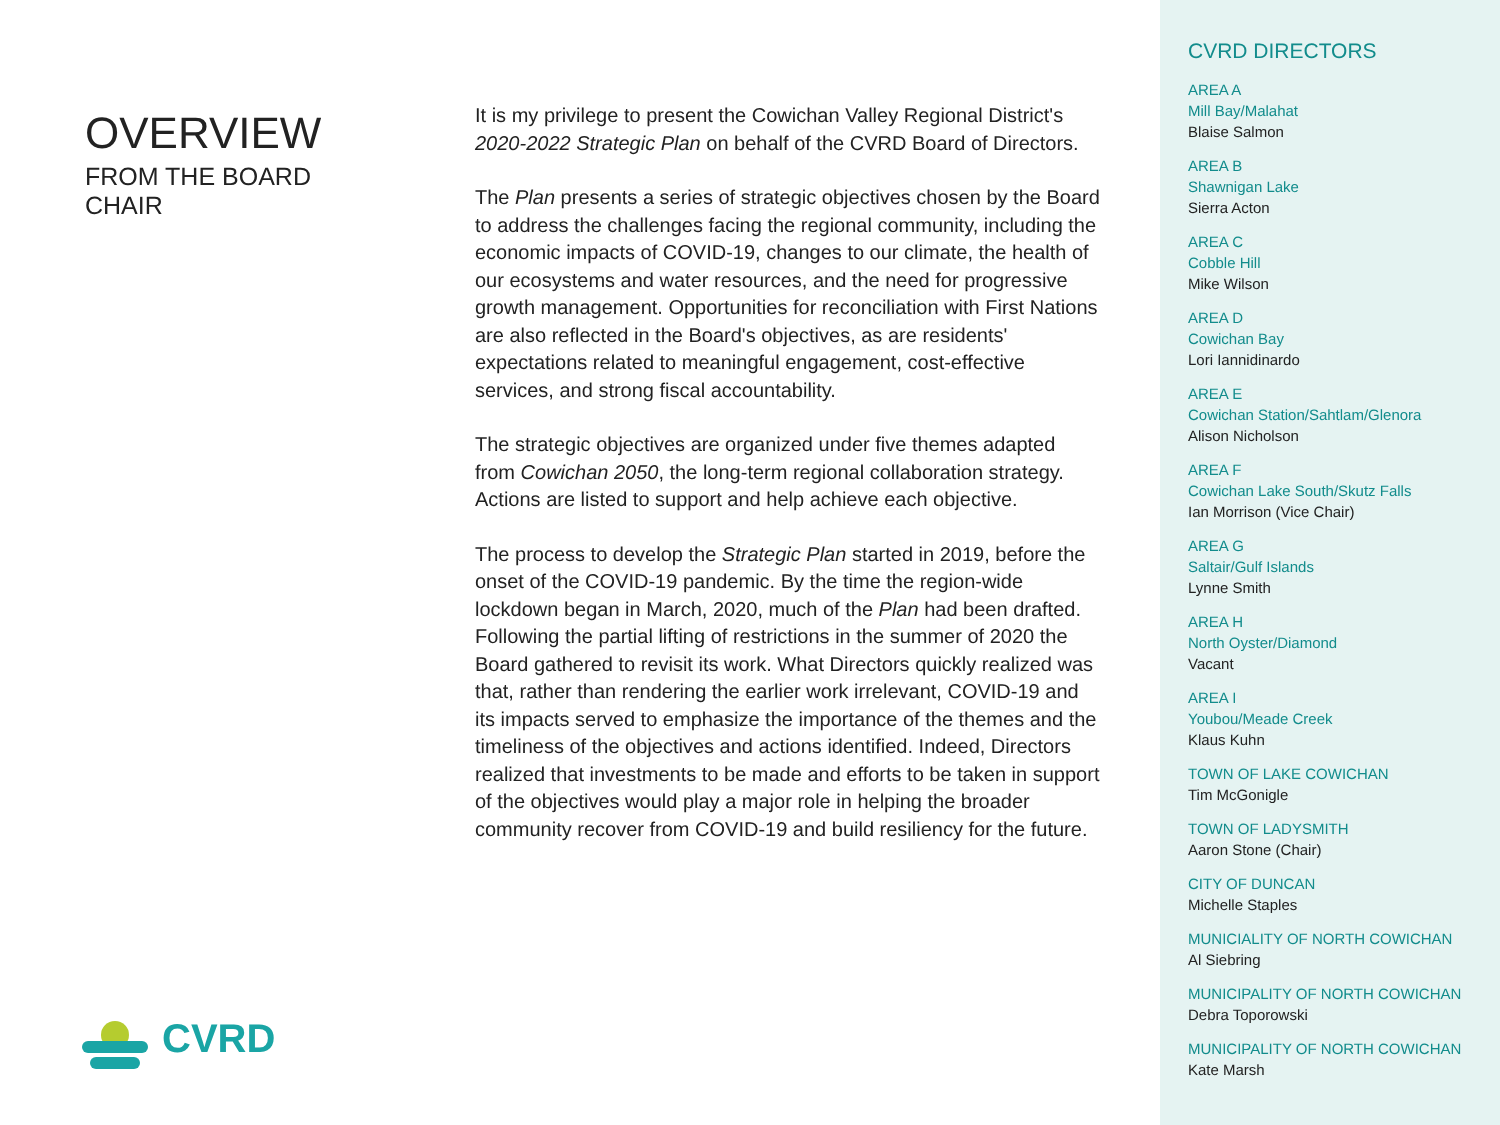OVERVIEW
FROM THE BOARD CHAIR
CVRD
It is my privilege to present the Cowichan Valley Regional District's 2020-2022 Strategic Plan on behalf of the CVRD Board of Directors.
The Plan presents a series of strategic objectives chosen by the Board to address the challenges facing the regional community, including the economic impacts of COVID-19, changes to our climate, the health of our ecosystems and water resources, and the need for progressive growth management. Opportunities for reconciliation with First Nations are also reflected in the Board's objectives, as are residents' expectations related to meaningful engagement, cost-effective services, and strong fiscal accountability.
The strategic objectives are organized under five themes adapted from Cowichan 2050, the long-term regional collaboration strategy. Actions are listed to support and help achieve each objective.
The process to develop the Strategic Plan started in 2019, before the onset of the COVID-19 pandemic. By the time the region-wide lockdown began in March, 2020, much of the Plan had been drafted. Following the partial lifting of restrictions in the summer of 2020 the Board gathered to revisit its work. What Directors quickly realized was that, rather than rendering the earlier work irrelevant, COVID-19 and its impacts served to emphasize the importance of the themes and the timeliness of the objectives and actions identified. Indeed, Directors realized that investments to be made and efforts to be taken in support of the objectives would play a major role in helping the broader community recover from COVID-19 and build resiliency for the future.
CVRD DIRECTORS
AREA A
Mill Bay/Malahat
Blaise Salmon
AREA B
Shawnigan Lake
Sierra Acton
AREA C
Cobble Hill
Mike Wilson
AREA D
Cowichan Bay
Lori Iannidinardo
AREA E
Cowichan Station/Sahtlam/Glenora
Alison Nicholson
AREA F
Cowichan Lake South/Skutz Falls
Ian Morrison (Vice Chair)
AREA G
Saltair/Gulf Islands
Lynne Smith
AREA H
North Oyster/Diamond
Vacant
AREA I
Youbou/Meade Creek
Klaus Kuhn
TOWN OF LAKE COWICHAN
Tim McGonigle
TOWN OF LADYSMITH
Aaron Stone (Chair)
CITY OF DUNCAN
Michelle Staples
MUNICIALITY OF NORTH COWICHAN
Al Siebring
MUNICIPALITY OF NORTH COWICHAN
Debra Toporowski
MUNICIPALITY OF NORTH COWICHAN
Kate Marsh